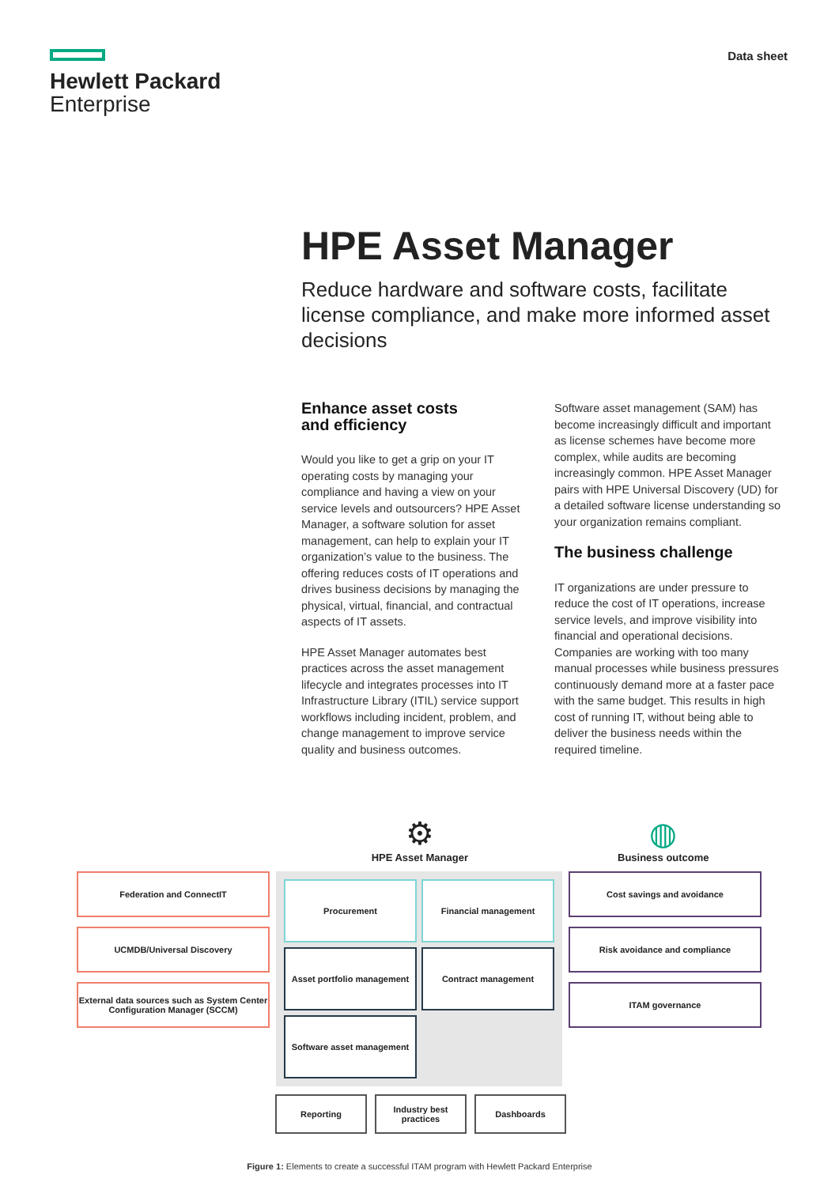Hewlett Packard
Enterprise
Data sheet
HPE Asset Manager
Reduce hardware and software costs, facilitate license compliance, and make more informed asset decisions
Enhance asset costs
and efficiency
Would you like to get a grip on your IT operating costs by managing your compliance and having a view on your service levels and outsourcers? HPE Asset Manager, a software solution for asset management, can help to explain your IT organization’s value to the business. The offering reduces costs of IT operations and drives business decisions by managing the physical, virtual, financial, and contractual aspects of IT assets.
HPE Asset Manager automates best practices across the asset management lifecycle and integrates processes into IT Infrastructure Library (ITIL) service support workflows including incident, problem, and change management to improve service quality and business outcomes.
Software asset management (SAM) has become increasingly difficult and important as license schemes have become more complex, while audits are becoming increasingly common. HPE Asset Manager pairs with HPE Universal Discovery (UD) for a detailed software license understanding so your organization remains compliant.
The business challenge
IT organizations are under pressure to reduce the cost of IT operations, increase service levels, and improve visibility into financial and operational decisions. Companies are working with too many manual processes while business pressures continuously demand more at a faster pace with the same budget. This results in high cost of running IT, without being able to deliver the business needs within the required timeline.
⚙
HPE Asset Manager
◍
Business outcome
Federation and ConnectIT
UCMDB/Universal Discovery
External data sources such as System Center Configuration Manager (SCCM)
Procurement
Financial management
Asset portfolio management
Contract management
Software asset management
Cost savings and avoidance
Risk avoidance and compliance
ITAM governance
Reporting Industry best practices
Dashboards
Figure 1: Elements to create a successful ITAM program with Hewlett Packard Enterprise